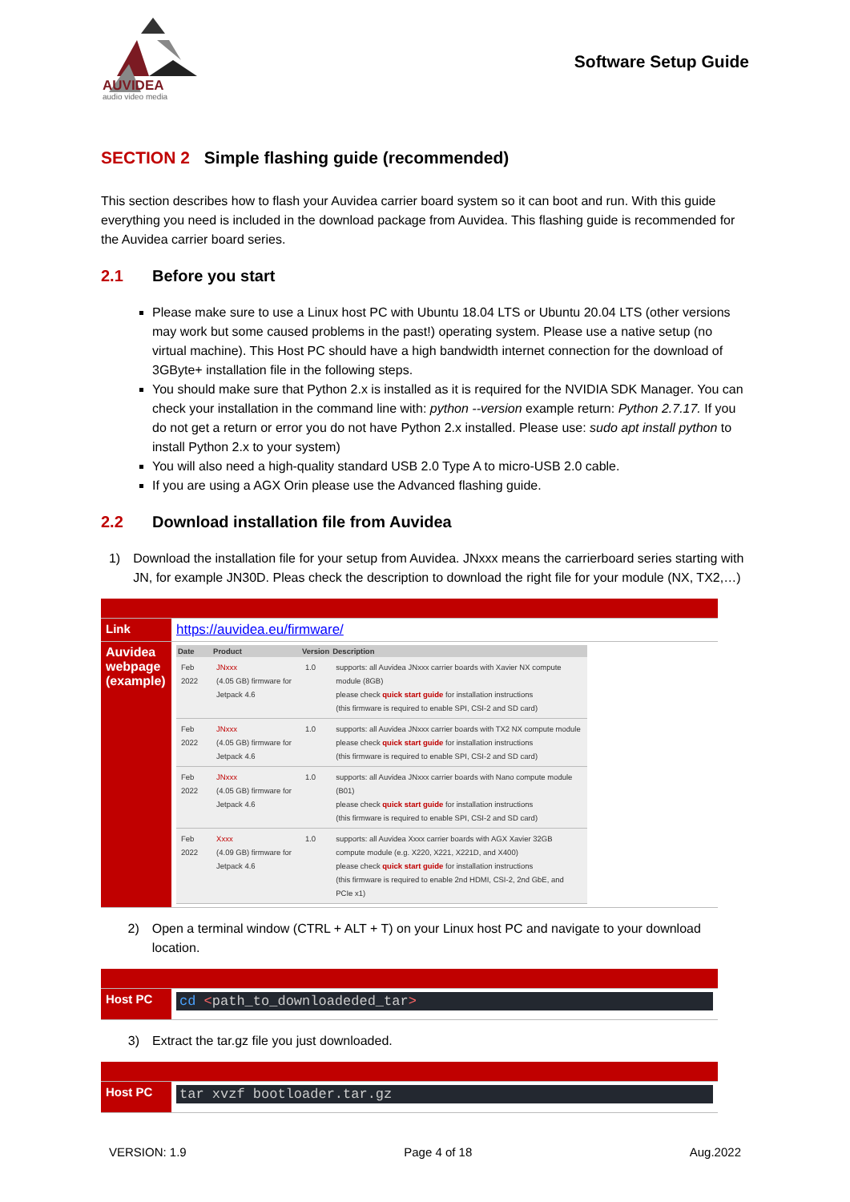AUVIDEA
audio video media
Software Setup Guide
SECTION 2 Simple flashing guide (recommended)
This section describes how to flash your Auvidea carrier board system so it can boot and run. With this guide everything you need is included in the download package from Auvidea. This flashing guide is recommended for the Auvidea carrier board series.
2.1 Before you start
Please make sure to use a Linux host PC with Ubuntu 18.04 LTS or Ubuntu 20.04 LTS (other versions may work but some caused problems in the past!) operating system. Please use a native setup (no virtual machine). This Host PC should have a high bandwidth internet connection for the download of 3GByte+ installation file in the following steps.
You should make sure that Python 2.x is installed as it is required for the NVIDIA SDK Manager. You can check your installation in the command line with: python --version example return: Python 2.7.17. If you do not get a return or error you do not have Python 2.x installed. Please use: sudo apt install python to install Python 2.x to your system)
You will also need a high-quality standard USB 2.0 Type A to micro-USB 2.0 cable.
If you are using a AGX Orin please use the Advanced flashing guide.
2.2 Download installation file from Auvidea
1) Download the installation file for your setup from Auvidea. JNxxx means the carrierboard series starting with JN, for example JN30D. Pleas check the description to download the right file for your module (NX, TX2,…)
| Link | https://auvidea.eu/firmware/ |
| Auvidea webpage (example) | / Date / Product / Version / Description / / --- / --- / --- / --- / / Feb 2022 / JNxxx (4.05 GB) firmware for Jetpack 4.6 / 1.0 / supports: all Auvidea JNxxx carrier boards with Xavier NX compute module (8GB) please check quick start guide for installation instructions (this firmware is required to enable SPI, CSI-2 and SD card) / / Feb 2022 / JNxxx (4.05 GB) firmware for Jetpack 4.6 / 1.0 / supports: all Auvidea JNxxx carrier boards with TX2 NX compute module please check quick start guide for installation instructions (this firmware is required to enable SPI, CSI-2 and SD card) / / Feb 2022 / JNxxx (4.05 GB) firmware for Jetpack 4.6 / 1.0 / supports: all Auvidea JNxxx carrier boards with Nano compute module (B01) please check quick start guide for installation instructions (this firmware is required to enable SPI, CSI-2 and SD card) / / Feb 2022 / Xxxx (4.09 GB) firmware for Jetpack 4.6 / 1.0 / supports: all Auvidea Xxxx carrier boards with AGX Xavier 32GB compute module (e.g. X220, X221, X221D, and X400) please check quick start guide for installation instructions (this firmware is required to enable 2nd HDMI, CSI-2, 2nd GbE, and PCIe x1) / |
2) Open a terminal window (CTRL + ALT + T) on your Linux host PC and navigate to your download location.
| Host PC | cd < path_to_downloadeded_tar > |
3) Extract the tar.gz file you just downloaded.
| Host PC | tar xvzf bootloader.tar.gz |
VERSION: 1.9 Page 4 of 18 Aug.2022